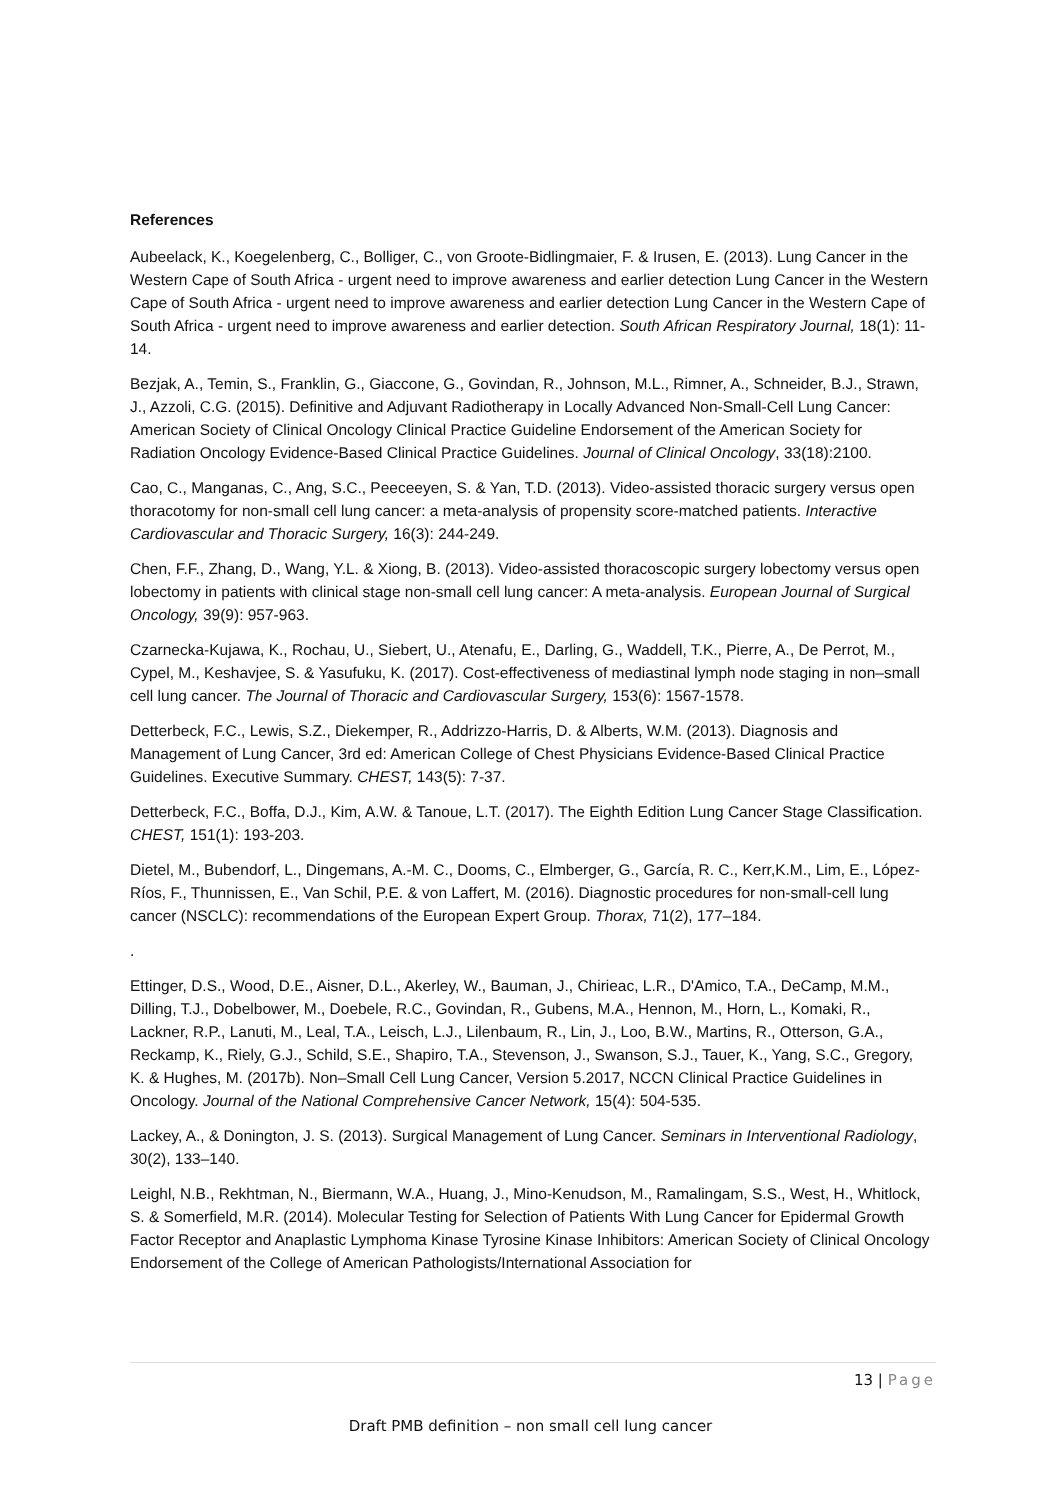References
Aubeelack, K., Koegelenberg, C., Bolliger, C., von Groote-Bidlingmaier, F. & Irusen, E. (2013). Lung Cancer in the Western Cape of South Africa - urgent need to improve awareness and earlier detection Lung Cancer in the Western Cape of South Africa - urgent need to improve awareness and earlier detection Lung Cancer in the Western Cape of South Africa - urgent need to improve awareness and earlier detection. South African Respiratory Journal, 18(1): 11-14.
Bezjak, A., Temin, S., Franklin, G., Giaccone, G., Govindan, R., Johnson, M.L., Rimner, A., Schneider, B.J., Strawn, J., Azzoli, C.G. (2015). Definitive and Adjuvant Radiotherapy in Locally Advanced Non-Small-Cell Lung Cancer: American Society of Clinical Oncology Clinical Practice Guideline Endorsement of the American Society for Radiation Oncology Evidence-Based Clinical Practice Guidelines. Journal of Clinical Oncology, 33(18):2100.
Cao, C., Manganas, C., Ang, S.C., Peeceeyen, S. & Yan, T.D. (2013). Video-assisted thoracic surgery versus open thoracotomy for non-small cell lung cancer: a meta-analysis of propensity score-matched patients. Interactive Cardiovascular and Thoracic Surgery, 16(3): 244-249.
Chen, F.F., Zhang, D., Wang, Y.L. & Xiong, B. (2013). Video-assisted thoracoscopic surgery lobectomy versus open lobectomy in patients with clinical stage non-small cell lung cancer: A meta-analysis. European Journal of Surgical Oncology, 39(9): 957-963.
Czarnecka-Kujawa, K., Rochau, U., Siebert, U., Atenafu, E., Darling, G., Waddell, T.K., Pierre, A., De Perrot, M., Cypel, M., Keshavjee, S. & Yasufuku, K. (2017). Cost-effectiveness of mediastinal lymph node staging in non–small cell lung cancer. The Journal of Thoracic and Cardiovascular Surgery, 153(6): 1567-1578.
Detterbeck, F.C., Lewis, S.Z., Diekemper, R., Addrizzo-Harris, D. & Alberts, W.M. (2013). Diagnosis and Management of Lung Cancer, 3rd ed: American College of Chest Physicians Evidence-Based Clinical Practice Guidelines. Executive Summary. CHEST, 143(5): 7-37.
Detterbeck, F.C., Boffa, D.J., Kim, A.W. & Tanoue, L.T. (2017). The Eighth Edition Lung Cancer Stage Classification. CHEST, 151(1): 193-203.
Dietel, M., Bubendorf, L., Dingemans, A.-M. C., Dooms, C., Elmberger, G., García, R. C., Kerr,K.M., Lim, E., López-Ríos, F., Thunnissen, E., Van Schil, P.E. & von Laffert, M. (2016). Diagnostic procedures for non-small-cell lung cancer (NSCLC): recommendations of the European Expert Group. Thorax, 71(2), 177–184.
.
Ettinger, D.S., Wood, D.E., Aisner, D.L., Akerley, W., Bauman, J., Chirieac, L.R., D'Amico, T.A., DeCamp, M.M., Dilling, T.J., Dobelbower, M., Doebele, R.C., Govindan, R., Gubens, M.A., Hennon, M., Horn, L., Komaki, R., Lackner, R.P., Lanuti, M., Leal, T.A., Leisch, L.J., Lilenbaum, R., Lin, J., Loo, B.W., Martins, R., Otterson, G.A., Reckamp, K., Riely, G.J., Schild, S.E., Shapiro, T.A., Stevenson, J., Swanson, S.J., Tauer, K., Yang, S.C., Gregory, K. & Hughes, M. (2017b). Non–Small Cell Lung Cancer, Version 5.2017, NCCN Clinical Practice Guidelines in Oncology. Journal of the National Comprehensive Cancer Network, 15(4): 504-535.
Lackey, A., & Donington, J. S. (2013). Surgical Management of Lung Cancer. Seminars in Interventional Radiology, 30(2), 133–140.
Leighl, N.B., Rekhtman, N., Biermann, W.A., Huang, J., Mino-Kenudson, M., Ramalingam, S.S., West, H., Whitlock, S. & Somerfield, M.R. (2014). Molecular Testing for Selection of Patients With Lung Cancer for Epidermal Growth Factor Receptor and Anaplastic Lymphoma Kinase Tyrosine Kinase Inhibitors: American Society of Clinical Oncology Endorsement of the College of American Pathologists/International Association for
13 | Page
Draft PMB definition – non small cell lung cancer